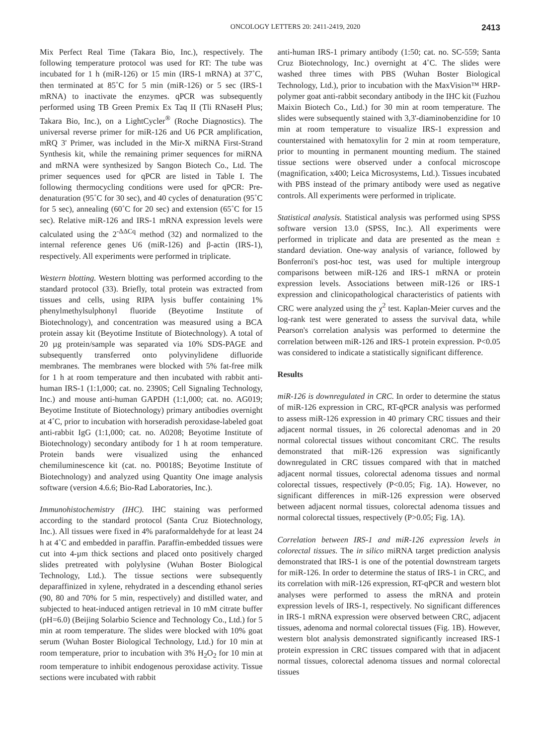ONCOLOGY LETTERS 20: 2411-2419, 2020 2413
Mix Perfect Real Time (Takara Bio, Inc.), respectively. The following temperature protocol was used for RT: The tube was incubated for 1 h (miR-126) or 15 min (IRS-1 mRNA) at 37˚C, then terminated at 85˚C for 5 min (miR-126) or 5 sec (IRS-1 mRNA) to inactivate the enzymes. qPCR was subsequently performed using TB Green Premix Ex Taq II (Tli RNaseH Plus; Takara Bio, Inc.), on a LightCycler<sup>®</sup> (Roche Diagnostics). The universal reverse primer for miR-126 and U6 PCR amplification, mRQ 3' Primer, was included in the Mir-X miRNA First-Strand Synthesis kit, while the remaining primer sequences for miRNA and mRNA were synthesized by Sangon Biotech Co., Ltd. The primer sequences used for qPCR are listed in Table I. The following thermocycling conditions were used for qPCR: Pre-denaturation (95˚C for 30 sec), and 40 cycles of denaturation (95˚C for 5 sec), annealing (60˚C for 20 sec) and extension (65˚C for 15 sec). Relative miR-126 and IRS-1 mRNA expression levels were calculated using the 2<sup>-ΔΔCq</sup> method (32) and normalized to the internal reference genes U6 (miR-126) and β-actin (IRS-1), respectively. All experiments were performed in triplicate.
Western blotting. Western blotting was performed according to the standard protocol (33). Briefly, total protein was extracted from tissues and cells, using RIPA lysis buffer containing 1% phenylmethylsulphonyl fluoride (Beyotime Institute of Biotechnology), and concentration was measured using a BCA protein assay kit (Beyotime Institute of Biotechnology). A total of 20 µg protein/sample was separated via 10% SDS-PAGE and subsequently transferred onto polyvinylidene difluoride membranes. The membranes were blocked with 5% fat-free milk for 1 h at room temperature and then incubated with rabbit anti-human IRS-1 (1:1,000; cat. no. 2390S; Cell Signaling Technology, Inc.) and mouse anti-human GAPDH (1:1,000; cat. no. AG019; Beyotime Institute of Biotechnology) primary antibodies overnight at 4˚C, prior to incubation with horseradish peroxidase-labeled goat anti-rabbit IgG (1:1,000; cat. no. A0208; Beyotime Institute of Biotechnology) secondary antibody for 1 h at room temperature. Protein bands were visualized using the enhanced chemiluminescence kit (cat. no. P0018S; Beyotime Institute of Biotechnology) and analyzed using Quantity One image analysis software (version 4.6.6; Bio-Rad Laboratories, Inc.).
Immunohistochemistry (IHC). IHC staining was performed according to the standard protocol (Santa Cruz Biotechnology, Inc.). All tissues were fixed in 4% paraformaldehyde for at least 24 h at 4˚C and embedded in paraffin. Paraffin-embedded tissues were cut into 4-µm thick sections and placed onto positively charged slides pretreated with polylysine (Wuhan Boster Biological Technology, Ltd.). The tissue sections were subsequently deparaffinized in xylene, rehydrated in a descending ethanol series (90, 80 and 70% for 5 min, respectively) and distilled water, and subjected to heat-induced antigen retrieval in 10 mM citrate buffer (pH=6.0) (Beijing Solarbio Science and Technology Co., Ltd.) for 5 min at room temperature. The slides were blocked with 10% goat serum (Wuhan Boster Biological Technology, Ltd.) for 10 min at room temperature, prior to incubation with 3% H<sub>2</sub>O<sub>2</sub> for 10 min at room temperature to inhibit endogenous peroxidase activity. Tissue sections were incubated with rabbit
anti-human IRS-1 primary antibody (1:50; cat. no. SC-559; Santa Cruz Biotechnology, Inc.) overnight at 4˚C. The slides were washed three times with PBS (Wuhan Boster Biological Technology, Ltd.), prior to incubation with the MaxVision™ HRP-polymer goat anti-rabbit secondary antibody in the IHC kit (Fuzhou Maixin Biotech Co., Ltd.) for 30 min at room temperature. The slides were subsequently stained with 3,3'-diaminobenzidine for 10 min at room temperature to visualize IRS-1 expression and counterstained with hematoxylin for 2 min at room temperature, prior to mounting in permanent mounting medium. The stained tissue sections were observed under a confocal microscope (magnification, x400; Leica Microsystems, Ltd.). Tissues incubated with PBS instead of the primary antibody were used as negative controls. All experiments were performed in triplicate.
Statistical analysis. Statistical analysis was performed using SPSS software version 13.0 (SPSS, Inc.). All experiments were performed in triplicate and data are presented as the mean ± standard deviation. One-way analysis of variance, followed by Bonferroni's post-hoc test, was used for multiple intergroup comparisons between miR-126 and IRS-1 mRNA or protein expression levels. Associations between miR-126 or IRS-1 expression and clinicopathological characteristics of patients with CRC were analyzed using the χ<sup>2</sup> test. Kaplan-Meier curves and the log-rank test were generated to assess the survival data, while Pearson's correlation analysis was performed to determine the correlation between miR-126 and IRS-1 protein expression. P<0.05 was considered to indicate a statistically significant difference.
Results
miR-126 is downregulated in CRC. In order to determine the status of miR-126 expression in CRC, RT-qPCR analysis was performed to assess miR-126 expression in 40 primary CRC tissues and their adjacent normal tissues, in 26 colorectal adenomas and in 20 normal colorectal tissues without concomitant CRC. The results demonstrated that miR-126 expression was significantly downregulated in CRC tissues compared with that in matched adjacent normal tissues, colorectal adenoma tissues and normal colorectal tissues, respectively (P<0.05; Fig. 1A). However, no significant differences in miR-126 expression were observed between adjacent normal tissues, colorectal adenoma tissues and normal colorectal tissues, respectively (P>0.05; Fig. 1A).
Correlation between IRS-1 and miR-126 expression levels in colorectal tissues. The in silico miRNA target prediction analysis demonstrated that IRS-1 is one of the potential downstream targets for miR-126. In order to determine the status of IRS-1 in CRC, and its correlation with miR-126 expression, RT-qPCR and western blot analyses were performed to assess the mRNA and protein expression levels of IRS-1, respectively. No significant differences in IRS-1 mRNA expression were observed between CRC, adjacent tissues, adenoma and normal colorectal tissues (Fig. 1B). However, western blot analysis demonstrated significantly increased IRS-1 protein expression in CRC tissues compared with that in adjacent normal tissues, colorectal adenoma tissues and normal colorectal tissues